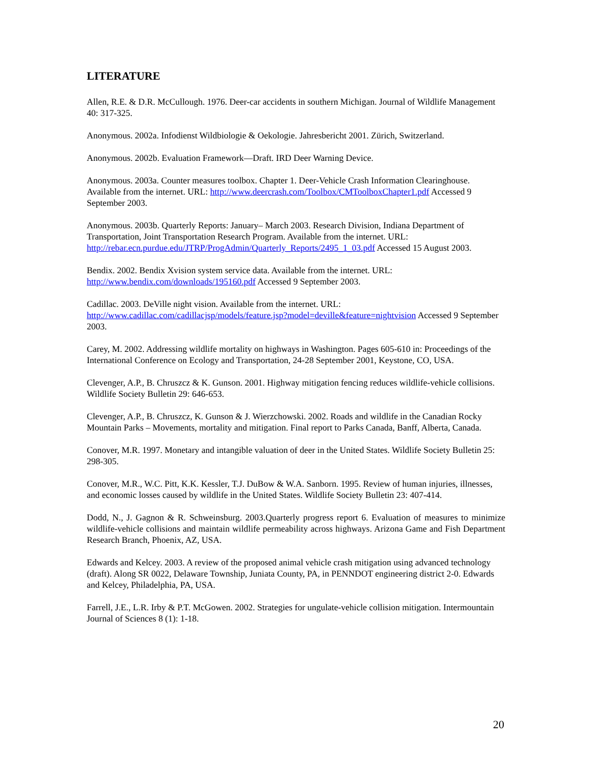LITERATURE
Allen, R.E. & D.R. McCullough. 1976. Deer-car accidents in southern Michigan. Journal of Wildlife Management 40: 317-325.
Anonymous. 2002a. Infodienst Wildbiologie & Oekologie. Jahresbericht 2001. Zürich, Switzerland.
Anonymous. 2002b. Evaluation Framework—Draft. IRD Deer Warning Device.
Anonymous. 2003a. Counter measures toolbox. Chapter 1. Deer-Vehicle Crash Information Clearinghouse. Available from the internet. URL: http://www.deercrash.com/Toolbox/CMToolboxChapter1.pdf Accessed 9 September 2003.
Anonymous. 2003b. Quarterly Reports: January– March 2003. Research Division, Indiana Department of Transportation, Joint Transportation Research Program. Available from the internet. URL: http://rebar.ecn.purdue.edu/JTRP/ProgAdmin/Quarterly_Reports/2495_1_03.pdf Accessed 15 August 2003.
Bendix. 2002. Bendix Xvision system service data. Available from the internet. URL:
http://www.bendix.com/downloads/195160.pdf Accessed 9 September 2003.
Cadillac. 2003. DeVille night vision. Available from the internet. URL:
http://www.cadillac.com/cadillacjsp/models/feature.jsp?model=deville&feature=nightvision Accessed 9 September 2003.
Carey, M. 2002. Addressing wildlife mortality on highways in Washington. Pages 605-610 in: Proceedings of the International Conference on Ecology and Transportation, 24-28 September 2001, Keystone, CO, USA.
Clevenger, A.P., B. Chruszcz & K. Gunson. 2001. Highway mitigation fencing reduces wildlife-vehicle collisions. Wildlife Society Bulletin 29: 646-653.
Clevenger, A.P., B. Chruszcz, K. Gunson & J. Wierzchowski. 2002. Roads and wildlife in the Canadian Rocky Mountain Parks – Movements, mortality and mitigation. Final report to Parks Canada, Banff, Alberta, Canada.
Conover, M.R. 1997. Monetary and intangible valuation of deer in the United States. Wildlife Society Bulletin 25: 298-305.
Conover, M.R., W.C. Pitt, K.K. Kessler, T.J. DuBow & W.A. Sanborn. 1995. Review of human injuries, illnesses, and economic losses caused by wildlife in the United States. Wildlife Society Bulletin 23: 407-414.
Dodd, N., J. Gagnon & R. Schweinsburg. 2003.Quarterly progress report 6. Evaluation of measures to minimize wildlife-vehicle collisions and maintain wildlife permeability across highways. Arizona Game and Fish Department Research Branch, Phoenix, AZ, USA.
Edwards and Kelcey. 2003. A review of the proposed animal vehicle crash mitigation using advanced technology (draft). Along SR 0022, Delaware Township, Juniata County, PA, in PENNDOT engineering district 2-0. Edwards and Kelcey, Philadelphia, PA, USA.
Farrell, J.E., L.R. Irby & P.T. McGowen. 2002. Strategies for ungulate-vehicle collision mitigation. Intermountain Journal of Sciences 8 (1): 1-18.
20